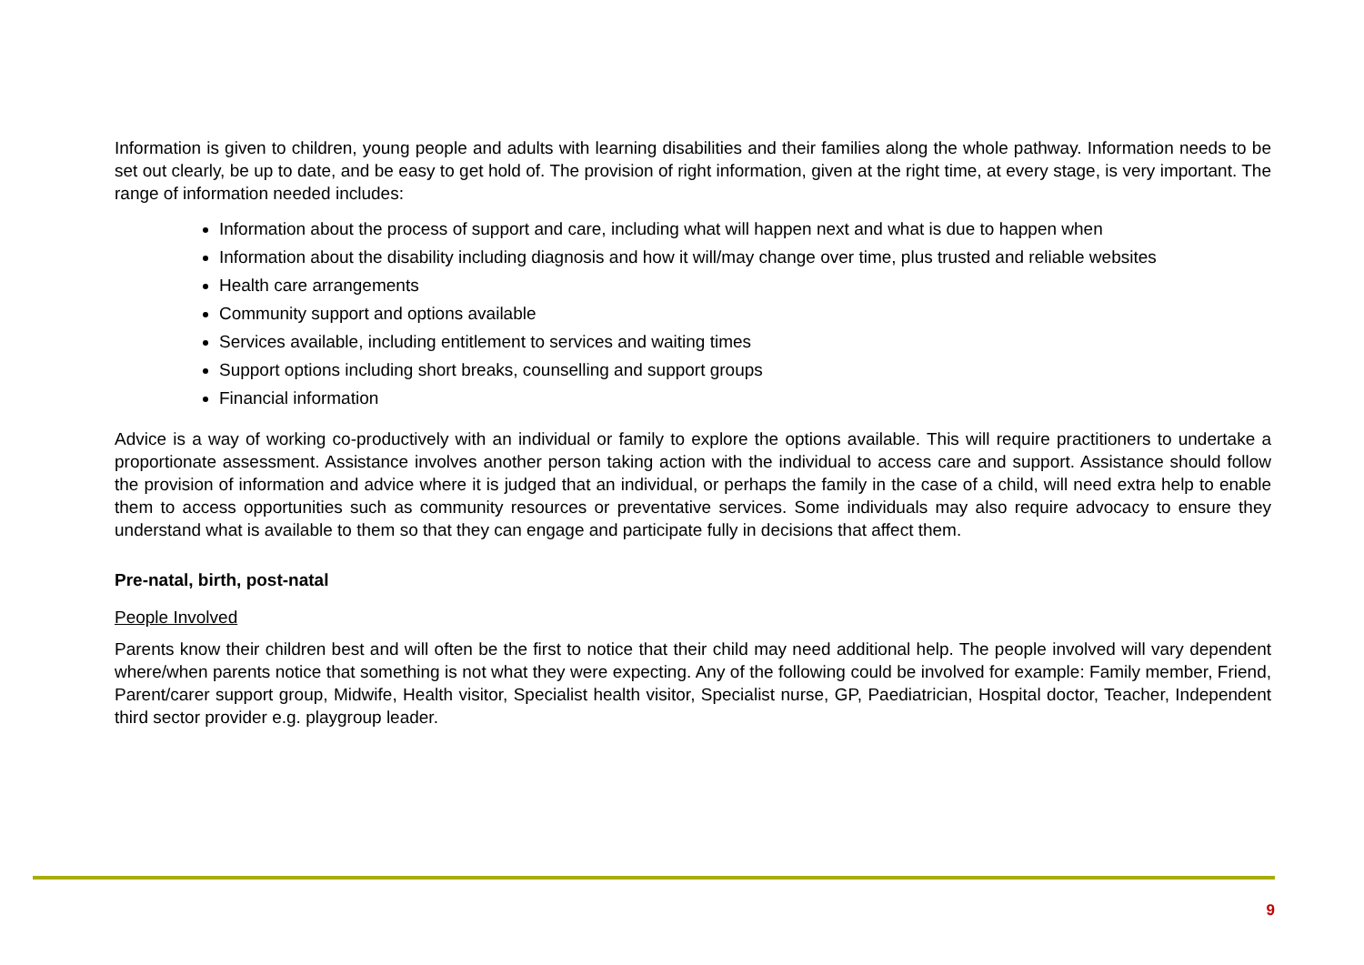Information is given to children, young people and adults with learning disabilities and their families along the whole pathway. Information needs to be set out clearly, be up to date, and be easy to get hold of. The provision of right information, given at the right time, at every stage, is very important. The range of information needed includes:
Information about the process of support and care, including what will happen next and what is due to happen when
Information about the disability including diagnosis and how it will/may change over time, plus trusted and reliable websites
Health care arrangements
Community support and options available
Services available, including entitlement to services and waiting times
Support options including short breaks, counselling and support groups
Financial information
Advice is a way of working co-productively with an individual or family to explore the options available. This will require practitioners to undertake a proportionate assessment. Assistance involves another person taking action with the individual to access care and support. Assistance should follow the provision of information and advice where it is judged that an individual, or perhaps the family in the case of a child, will need extra help to enable them to access opportunities such as community resources or preventative services. Some individuals may also require advocacy to ensure they understand what is available to them so that they can engage and participate fully in decisions that affect them.
Pre-natal, birth, post-natal
People Involved
Parents know their children best and will often be the first to notice that their child may need additional help. The people involved will vary dependent where/when parents notice that something is not what they were expecting. Any of the following could be involved for example: Family member, Friend, Parent/carer support group, Midwife, Health visitor, Specialist health visitor, Specialist nurse, GP, Paediatrician, Hospital doctor, Teacher, Independent third sector provider e.g. playgroup leader.
9